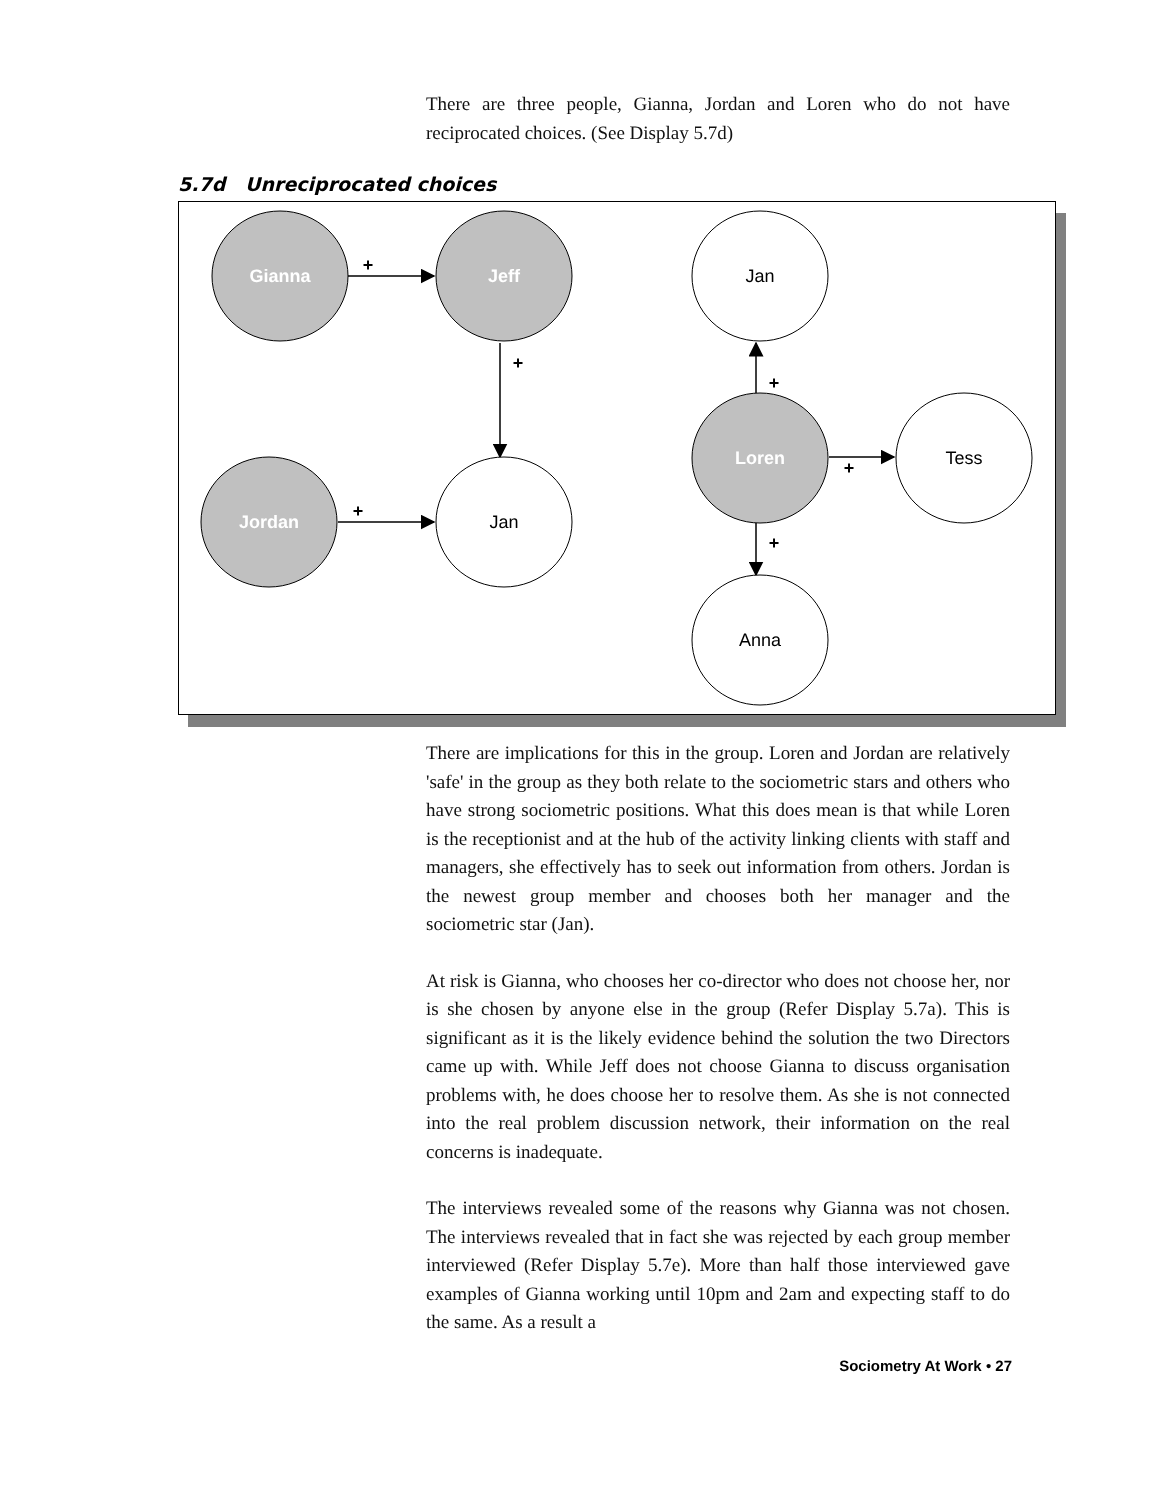There are three people, Gianna, Jordan and Loren who do not have reciprocated choices. (See Display 5.7d)
5.7d Unreciprocated choices
Gianna
Jeff
Jordan
Jan
Jan
Loren
Tess
Anna
+
+
+
+
+
+
There are implications for this in the group. Loren and Jordan are relatively 'safe' in the group as they both relate to the sociometric stars and others who have strong sociometric positions. What this does mean is that while Loren is the receptionist and at the hub of the activity linking clients with staff and managers, she effectively has to seek out information from others. Jordan is the newest group member and chooses both her manager and the sociometric star (Jan).
At risk is Gianna, who chooses her co-director who does not choose her, nor is she chosen by anyone else in the group (Refer Display 5.7a). This is significant as it is the likely evidence behind the solution the two Directors came up with. While Jeff does not choose Gianna to discuss organisation problems with, he does choose her to resolve them. As she is not connected into the real problem discussion network, their information on the real concerns is inadequate.
The interviews revealed some of the reasons why Gianna was not chosen. The interviews revealed that in fact she was rejected by each group member interviewed (Refer Display 5.7e). More than half those interviewed gave examples of Gianna working until 10pm and 2am and expecting staff to do the same. As a result a
Sociometry At Work • 27